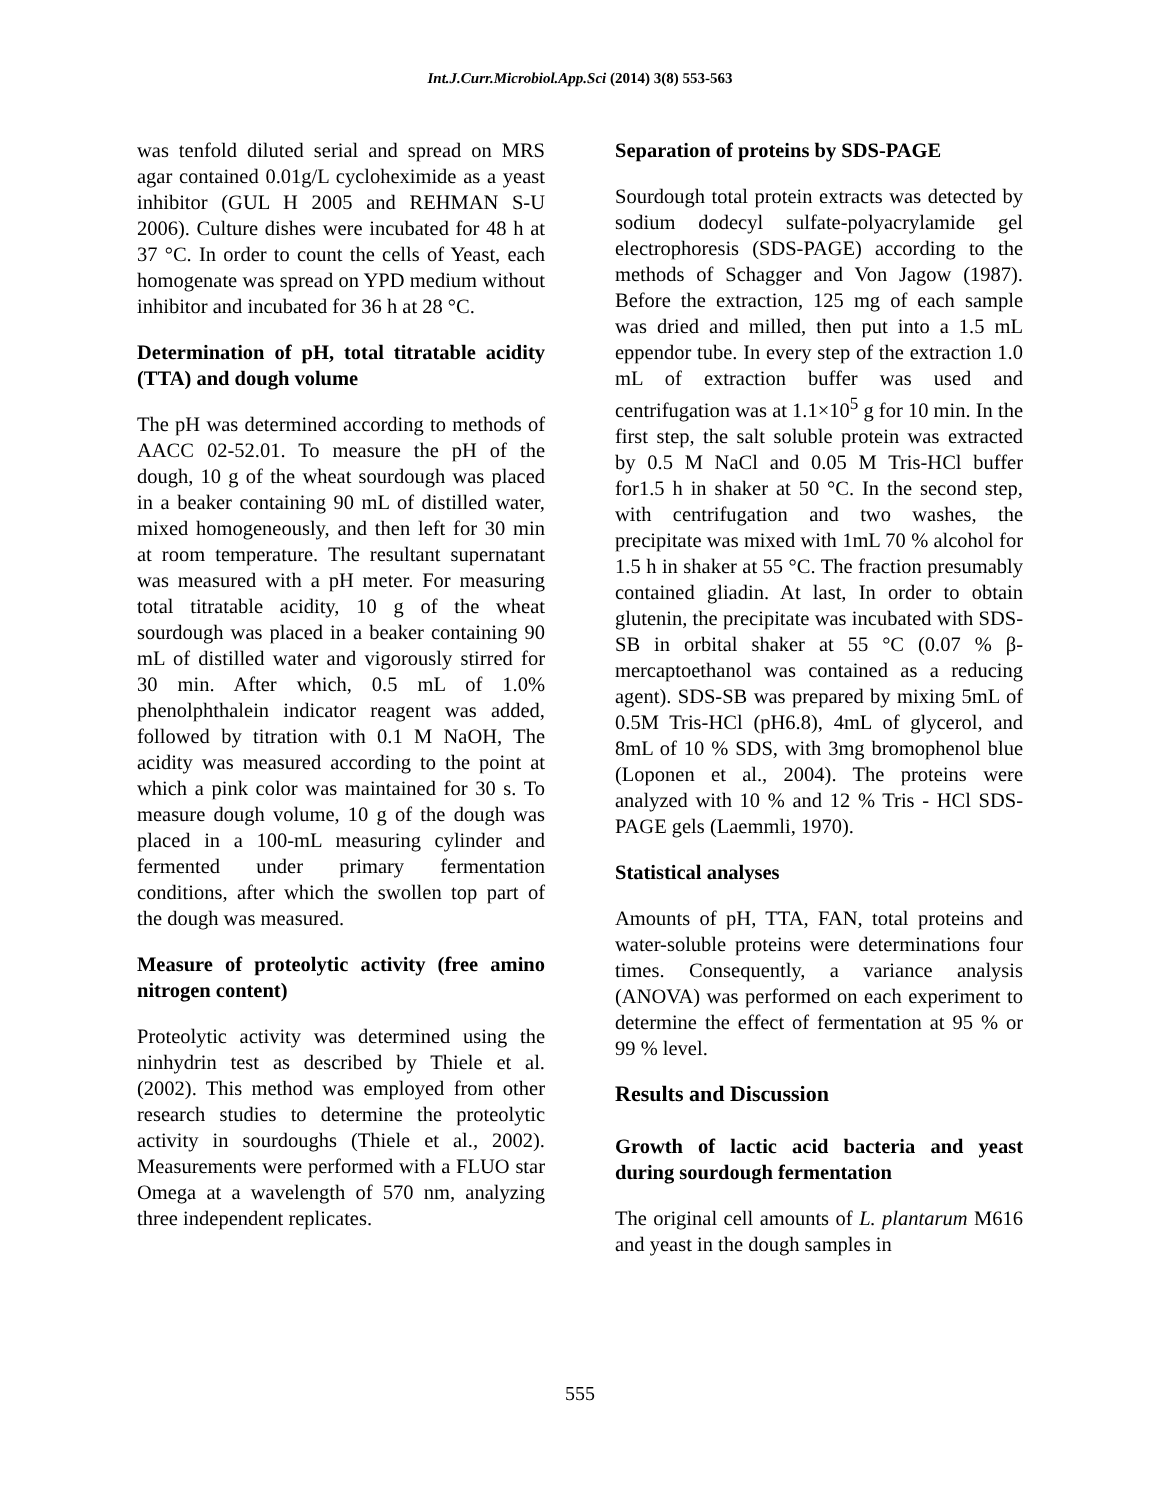Int.J.Curr.Microbiol.App.Sci (2014) 3(8) 553-563
was tenfold diluted serial and spread on MRS agar contained 0.01g/L cycloheximide as a yeast inhibitor (GUL H 2005 and REHMAN S-U 2006). Culture dishes were incubated for 48 h at 37 °C. In order to count the cells of Yeast, each homogenate was spread on YPD medium without inhibitor and incubated for 36 h at 28 °C.
Determination of pH, total titratable acidity (TTA) and dough volume
The pH was determined according to methods of AACC 02-52.01. To measure the pH of the dough, 10 g of the wheat sourdough was placed in a beaker containing 90 mL of distilled water, mixed homogeneously, and then left for 30 min at room temperature. The resultant supernatant was measured with a pH meter. For measuring total titratable acidity, 10 g of the wheat sourdough was placed in a beaker containing 90 mL of distilled water and vigorously stirred for 30 min. After which, 0.5 mL of 1.0% phenolphthalein indicator reagent was added, followed by titration with 0.1 M NaOH, The acidity was measured according to the point at which a pink color was maintained for 30 s. To measure dough volume, 10 g of the dough was placed in a 100-mL measuring cylinder and fermented under primary fermentation conditions, after which the swollen top part of the dough was measured.
Measure of proteolytic activity (free amino nitrogen content)
Proteolytic activity was determined using the ninhydrin test as described by Thiele et al. (2002). This method was employed from other research studies to determine the proteolytic activity in sourdoughs (Thiele et al., 2002). Measurements were performed with a FLUO star Omega at a wavelength of 570 nm, analyzing three independent replicates.
Separation of proteins by SDS-PAGE
Sourdough total protein extracts was detected by sodium dodecyl sulfate-polyacrylamide gel electrophoresis (SDS-PAGE) according to the methods of Schagger and Von Jagow (1987). Before the extraction, 125 mg of each sample was dried and milled, then put into a 1.5 mL eppendor tube. In every step of the extraction 1.0 mL of extraction buffer was used and centrifugation was at 1.1×10<sup>5</sup> g for 10 min. In the first step, the salt soluble protein was extracted by 0.5 M NaCl and 0.05 M Tris-HCl buffer for1.5 h in shaker at 50 °C. In the second step, with centrifugation and two washes, the precipitate was mixed with 1mL 70 % alcohol for 1.5 h in shaker at 55 °C. The fraction presumably contained gliadin. At last, In order to obtain glutenin, the precipitate was incubated with SDS-SB in orbital shaker at 55 °C (0.07 % β-mercaptoethanol was contained as a reducing agent). SDS-SB was prepared by mixing 5mL of 0.5M Tris-HCl (pH6.8), 4mL of glycerol, and 8mL of 10 % SDS, with 3mg bromophenol blue (Loponen et al., 2004). The proteins were analyzed with 10 % and 12 % Tris - HCl SDS-PAGE gels (Laemmli, 1970).
Statistical analyses
Amounts of pH, TTA, FAN, total proteins and water-soluble proteins were determinations four times. Consequently, a variance analysis (ANOVA) was performed on each experiment to determine the effect of fermentation at 95 % or 99 % level.
Results and Discussion
Growth of lactic acid bacteria and yeast during sourdough fermentation
The original cell amounts of L. plantarum M616 and yeast in the dough samples in
555